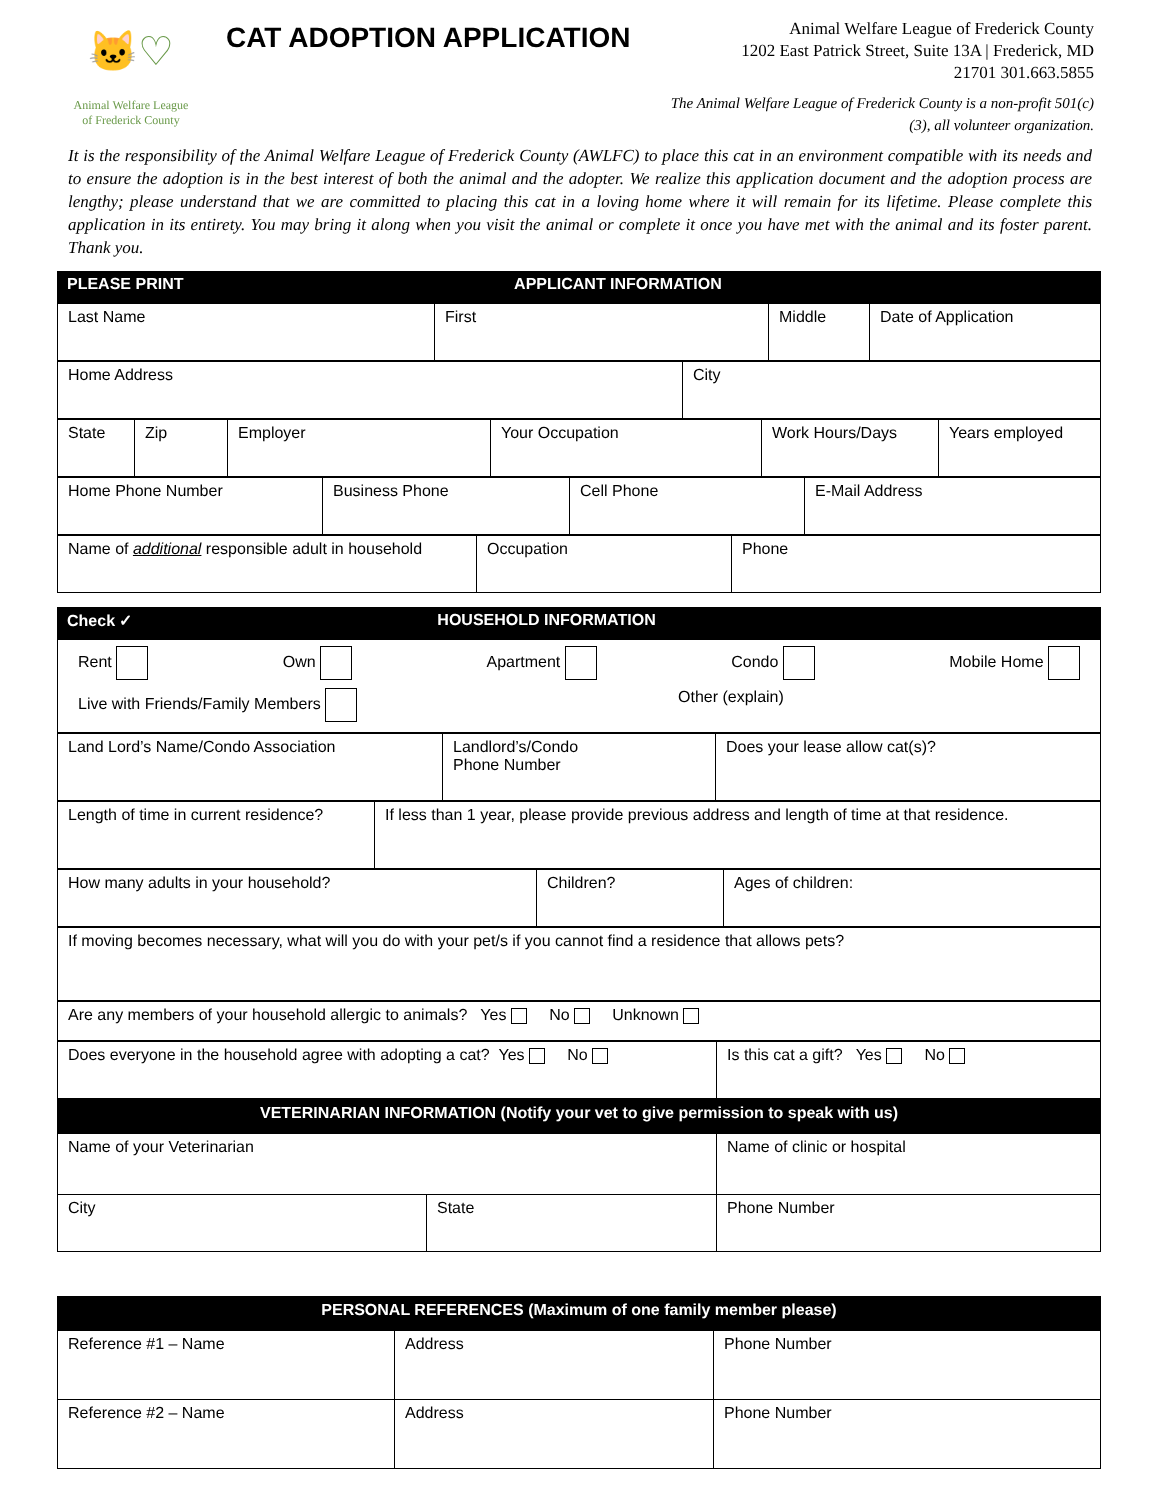🐱♡
Animal Welfare League
of Frederick County
CAT ADOPTION APPLICATION
Animal Welfare League of Frederick County
1202 East Patrick Street, Suite 13A | Frederick, MD
21701 301.663.5855
The Animal Welfare League of Frederick County is a non-profit 501(c) (3), all volunteer organization.
It is the responsibility of the Animal Welfare League of Frederick County (AWLFC) to place this cat in an environment compatible with its needs and to ensure the adoption is in the best interest of both the animal and the adopter. We realize this application document and the adoption process are lengthy; please understand that we are committed to placing this cat in a loving home where it will remain for its lifetime. Please complete this application in its entirety. You may bring it along when you visit the animal or complete it once you have met with the animal and its foster parent. Thank you.
| PLEASE PRINT | APPLICANT INFORMATION |
| Last Name | First | Middle | Date of Application |
| Home Address | City |
| State | Zip | Employer | Your Occupation | Work Hours/Days | Years employed |
| Home Phone Number | Business Phone | Cell Phone | E-Mail Address |
| Name of additional responsible adult in household | Occupation | Phone |
| Check ✓ | HOUSEHOLD INFORMATION |
| Rent Own Apartment Condo Mobile Home Live with Friends/Family Members Other (explain) |
| Land Lord’s Name/Condo Association | Landlord’s/Condo Phone Number | Does your lease allow cat(s)? |
| Length of time in current residence? | If less than 1 year, please provide previous address and length of time at that residence. |
| How many adults in your household? | Children? | Ages of children: |
| If moving becomes necessary, what will you do with your pet/s if you cannot find a residence that allows pets? |
| Are any members of your household allergic to animals? Yes No Unknown |
| Does everyone in the household agree with adopting a cat? Yes No | Is this cat a gift? Yes No |
| VETERINARIAN INFORMATION (Notify your vet to give permission to speak with us) |
| Name of your Veterinarian | Name of clinic or hospital |
| City State | Phone Number |
| PERSONAL REFERENCES (Maximum of one family member please) |
| Reference #1 – Name | Address | Phone Number |
| Reference #2 – Name | Address | Phone Number |